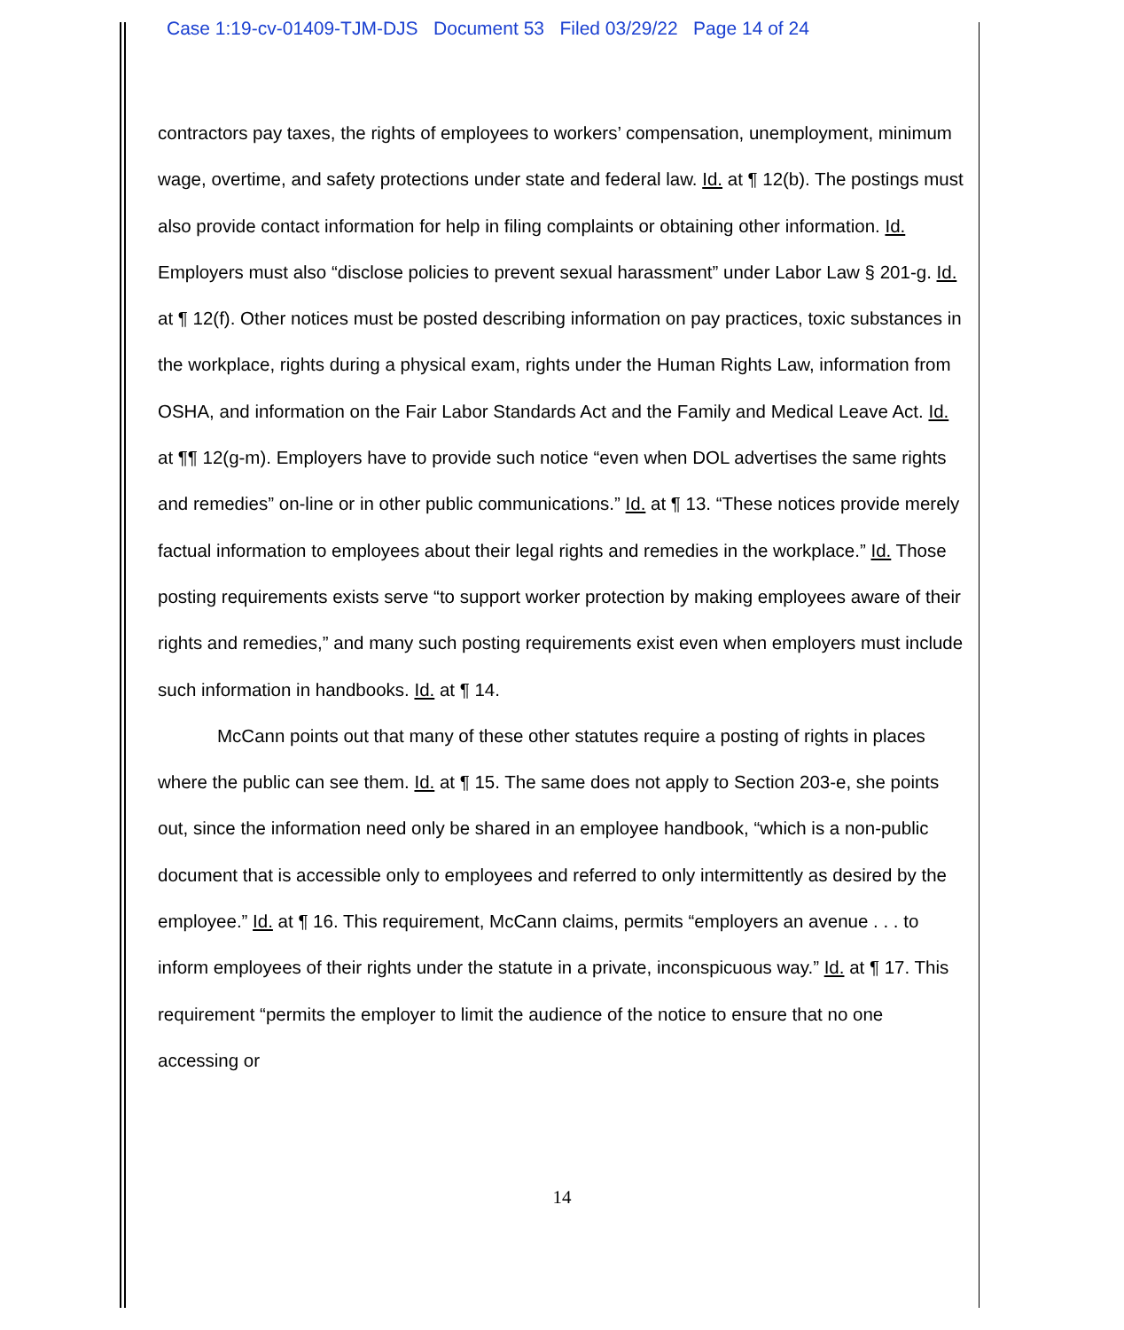Case 1:19-cv-01409-TJM-DJS Document 53 Filed 03/29/22 Page 14 of 24
contractors pay taxes, the rights of employees to workers’ compensation, unemployment, minimum wage, overtime, and safety protections under state and federal law. Id. at ¶ 12(b). The postings must also provide contact information for help in filing complaints or obtaining other information. Id. Employers must also “disclose policies to prevent sexual harassment” under Labor Law § 201-g. Id. at ¶ 12(f). Other notices must be posted describing information on pay practices, toxic substances in the workplace, rights during a physical exam, rights under the Human Rights Law, information from OSHA, and information on the Fair Labor Standards Act and the Family and Medical Leave Act. Id. at ¶¶ 12(g-m). Employers have to provide such notice “even when DOL advertises the same rights and remedies” on-line or in other public communications.” Id. at ¶ 13. “These notices provide merely factual information to employees about their legal rights and remedies in the workplace.” Id. Those posting requirements exists serve “to support worker protection by making employees aware of their rights and remedies,” and many such posting requirements exist even when employers must include such information in handbooks. Id. at ¶ 14.
McCann points out that many of these other statutes require a posting of rights in places where the public can see them. Id. at ¶ 15. The same does not apply to Section 203-e, she points out, since the information need only be shared in an employee handbook, “which is a non-public document that is accessible only to employees and referred to only intermittently as desired by the employee.” Id. at ¶ 16. This requirement, McCann claims, permits “employers an avenue . . . to inform employees of their rights under the statute in a private, inconspicuous way.” Id. at ¶ 17. This requirement “permits the employer to limit the audience of the notice to ensure that no one accessing or
14